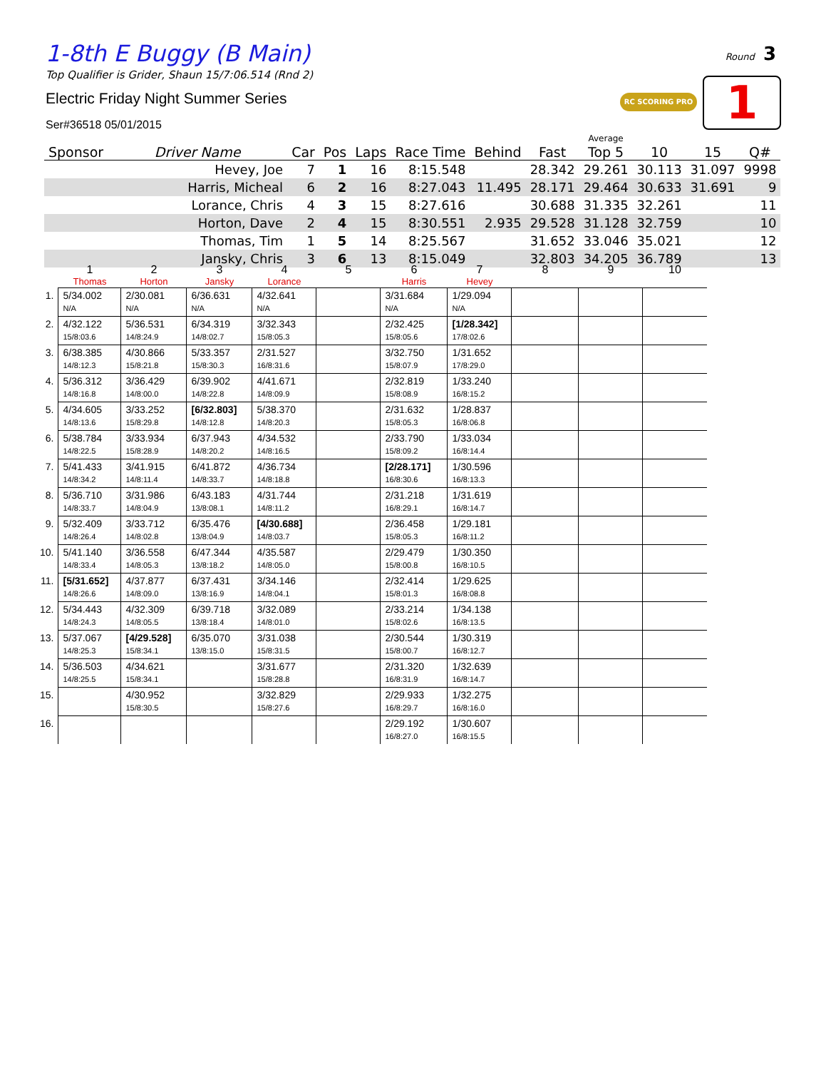1-8th E Buggy (B Main)
Top Qualifier is Grider, Shaun 15/7:06.514 (Rnd 2)
Electric Friday Night Summer Series
Ser#36518 05/01/2015
Round 3
RC SCORING PRO 1
| Sponsor | Driver Name | Car | Pos | Laps | Race Time | Behind | Fast | Average Top 5 | 10 | 15 | Q# |
| --- | --- | --- | --- | --- | --- | --- | --- | --- | --- | --- | --- |
| | Hevey, Joe | 7 | 1 | 16 | 8:15.548 | | 28.342 | 29.261 | 30.113 | 31.097 | 9998 |
| | Harris, Micheal | 6 | 2 | 16 | 8:27.043 | 11.495 | 28.171 | 29.464 | 30.633 | 31.691 | 9 |
| | Lorance, Chris | 4 | 3 | 15 | 8:27.616 | | 30.688 | 31.335 | 32.261 | | 11 |
| | Horton, Dave | 2 | 4 | 15 | 8:30.551 | 2.935 | 29.528 | 31.128 | 32.759 | | 10 |
| | Thomas, Tim | 1 | 5 | 14 | 8:25.567 | | 31.652 | 33.046 | 35.021 | | 12 |
| | Jansky, Chris | 3 | 6 | 13 | 8:15.049 | | 32.803 | 34.205 | 36.789 | | 13 |
| | 1 Thomas | 2 Horton | 3 Jansky | 4 Lorance | 5 | 6 Harris | 7 Hevey | 8 | 9 | 10 |
| --- | --- | --- | --- | --- | --- | --- | --- | --- | --- | --- |
| 1. | 5/34.002 N/A | 2/30.081 N/A | 6/36.631 N/A | 4/32.641 N/A | | 3/31.684 N/A | 1/29.094 N/A | | | |
| 2. | 4/32.122 15/8:03.6 | 5/36.531 14/8:24.9 | 6/34.319 14/8:02.7 | 3/32.343 15/8:05.3 | | 2/32.425 15/8:05.6 | [1/28.342] 17/8:02.6 | | | |
| 3. | 6/38.385 14/8:12.3 | 4/30.866 15/8:21.8 | 5/33.357 15/8:30.3 | 2/31.527 16/8:31.6 | | 3/32.750 15/8:07.9 | 1/31.652 17/8:29.0 | | | |
| 4. | 5/36.312 14/8:16.8 | 3/36.429 14/8:00.0 | 6/39.902 14/8:22.8 | 4/41.671 14/8:09.9 | | 2/32.819 15/8:08.9 | 1/33.240 16/8:15.2 | | | |
| 5. | 4/34.605 14/8:13.6 | 3/33.252 15/8:29.8 | [6/32.803] 14/8:12.8 | 5/38.370 14/8:20.3 | | 2/31.632 15/8:05.3 | 1/28.837 16/8:06.8 | | | |
| 6. | 5/38.784 14/8:22.5 | 3/33.934 15/8:28.9 | 6/37.943 14/8:20.2 | 4/34.532 14/8:16.5 | | 2/33.790 15/8:09.2 | 1/33.034 16/8:14.4 | | | |
| 7. | 5/41.433 14/8:34.2 | 3/41.915 14/8:11.4 | 6/41.872 14/8:33.7 | 4/36.734 14/8:18.8 | | [2/28.171] 16/8:30.6 | 1/30.596 16/8:13.3 | | | |
| 8. | 5/36.710 14/8:33.7 | 3/31.986 14/8:04.9 | 6/43.183 13/8:08.1 | 4/31.744 14/8:11.2 | | 2/31.218 16/8:29.1 | 1/31.619 16/8:14.7 | | | |
| 9. | 5/32.409 14/8:26.4 | 3/33.712 14/8:02.8 | 6/35.476 13/8:04.9 | [4/30.688] 14/8:03.7 | | 2/36.458 15/8:05.3 | 1/29.181 16/8:11.2 | | | |
| 10. | 5/41.140 14/8:33.4 | 3/36.558 14/8:05.3 | 6/47.344 13/8:18.2 | 4/35.587 14/8:05.0 | | 2/29.479 15/8:00.8 | 1/30.350 16/8:10.5 | | | |
| 11. | [5/31.652] 14/8:26.6 | 4/37.877 14/8:09.0 | 6/37.431 13/8:16.9 | 3/34.146 14/8:04.1 | | 2/32.414 15/8:01.3 | 1/29.625 16/8:08.8 | | | |
| 12. | 5/34.443 14/8:24.3 | 4/32.309 14/8:05.5 | 6/39.718 13/8:18.4 | 3/32.089 14/8:01.0 | | 2/33.214 15/8:02.6 | 1/34.138 16/8:13.5 | | | |
| 13. | 5/37.067 14/8:25.3 | [4/29.528] 15/8:34.1 | 6/35.070 13/8:15.0 | 3/31.038 15/8:31.5 | | 2/30.544 15/8:00.7 | 1/30.319 16/8:12.7 | | | |
| 14. | 5/36.503 14/8:25.5 | 4/34.621 15/8:34.1 | | 3/31.677 15/8:28.8 | | 2/31.320 16/8:31.9 | 1/32.639 16/8:14.7 | | | |
| 15. | | 4/30.952 15/8:30.5 | | 3/32.829 15/8:27.6 | | 2/29.933 16/8:29.7 | 1/32.275 16/8:16.0 | | | |
| 16. | | | | | | 2/29.192 16/8:27.0 | 1/30.607 16/8:15.5 | | | |